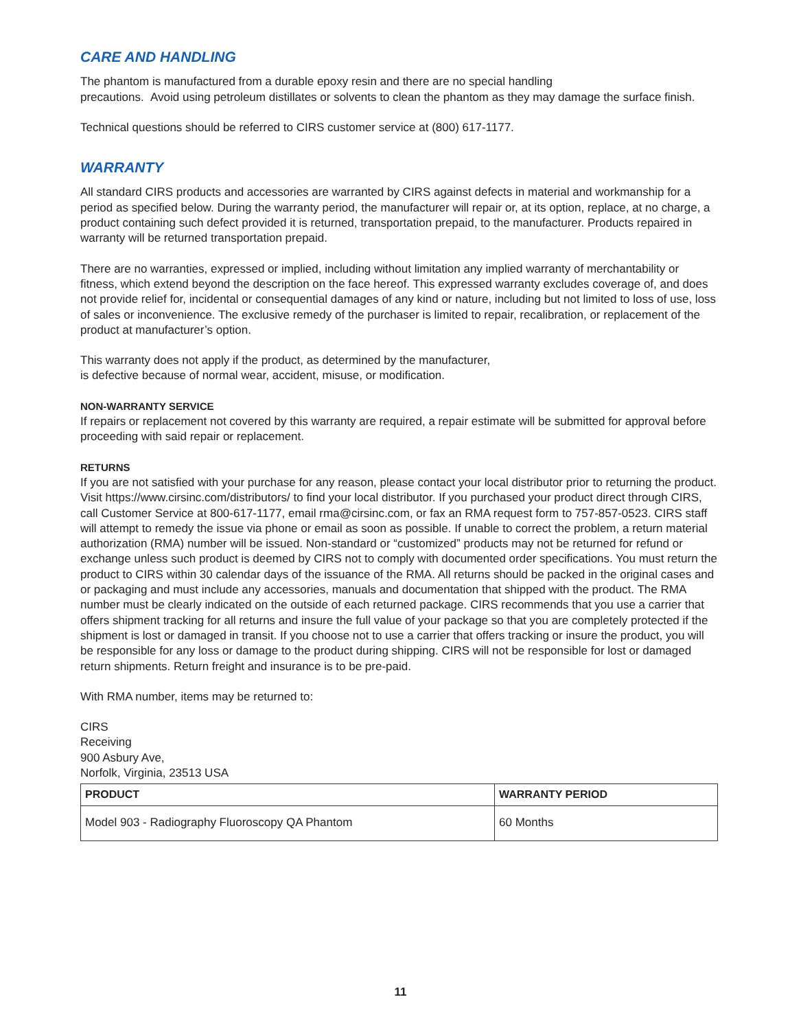CARE AND HANDLING
The phantom is manufactured from a durable epoxy resin and there are no special handling
precautions. Avoid using petroleum distillates or solvents to clean the phantom as they may damage the surface finish.
Technical questions should be referred to CIRS customer service at (800) 617-1177.
WARRANTY
All standard CIRS products and accessories are warranted by CIRS against defects in material and workmanship for a period as specified below. During the warranty period, the manufacturer will repair or, at its option, replace, at no charge, a product containing such defect provided it is returned, transportation prepaid, to the manufacturer. Products repaired in warranty will be returned transportation prepaid.
There are no warranties, expressed or implied, including without limitation any implied warranty of merchantability or fitness, which extend beyond the description on the face hereof. This expressed warranty excludes coverage of, and does not provide relief for, incidental or consequential damages of any kind or nature, including but not limited to loss of use, loss of sales or inconvenience. The exclusive remedy of the purchaser is limited to repair, recalibration, or replacement of the product at manufacturer’s option.
This warranty does not apply if the product, as determined by the manufacturer,
is defective because of normal wear, accident, misuse, or modification.
NON-WARRANTY SERVICE
If repairs or replacement not covered by this warranty are required, a repair estimate will be submitted for approval before proceeding with said repair or replacement.
RETURNS
If you are not satisfied with your purchase for any reason, please contact your local distributor prior to returning the product. Visit https://www.cirsinc.com/distributors/ to find your local distributor. If you purchased your product direct through CIRS, call Customer Service at 800-617-1177, email rma@cirsinc.com, or fax an RMA request form to 757-857-0523. CIRS staff will attempt to remedy the issue via phone or email as soon as possible. If unable to correct the problem, a return material authorization (RMA) number will be issued. Non-standard or “customized” products may not be returned for refund or exchange unless such product is deemed by CIRS not to comply with documented order specifications. You must return the product to CIRS within 30 calendar days of the issuance of the RMA. All returns should be packed in the original cases and or packaging and must include any accessories, manuals and documentation that shipped with the product. The RMA number must be clearly indicated on the outside of each returned package. CIRS recommends that you use a carrier that offers shipment tracking for all returns and insure the full value of your package so that you are completely protected if the shipment is lost or damaged in transit. If you choose not to use a carrier that offers tracking or insure the product, you will be responsible for any loss or damage to the product during shipping. CIRS will not be responsible for lost or damaged return shipments. Return freight and insurance is to be pre-paid.
With RMA number, items may be returned to:
CIRS
Receiving
900 Asbury Ave,
Norfolk, Virginia, 23513 USA
| PRODUCT | WARRANTY PERIOD |
| --- | --- |
| Model 903 - Radiography Fluoroscopy QA Phantom | 60 Months |
11